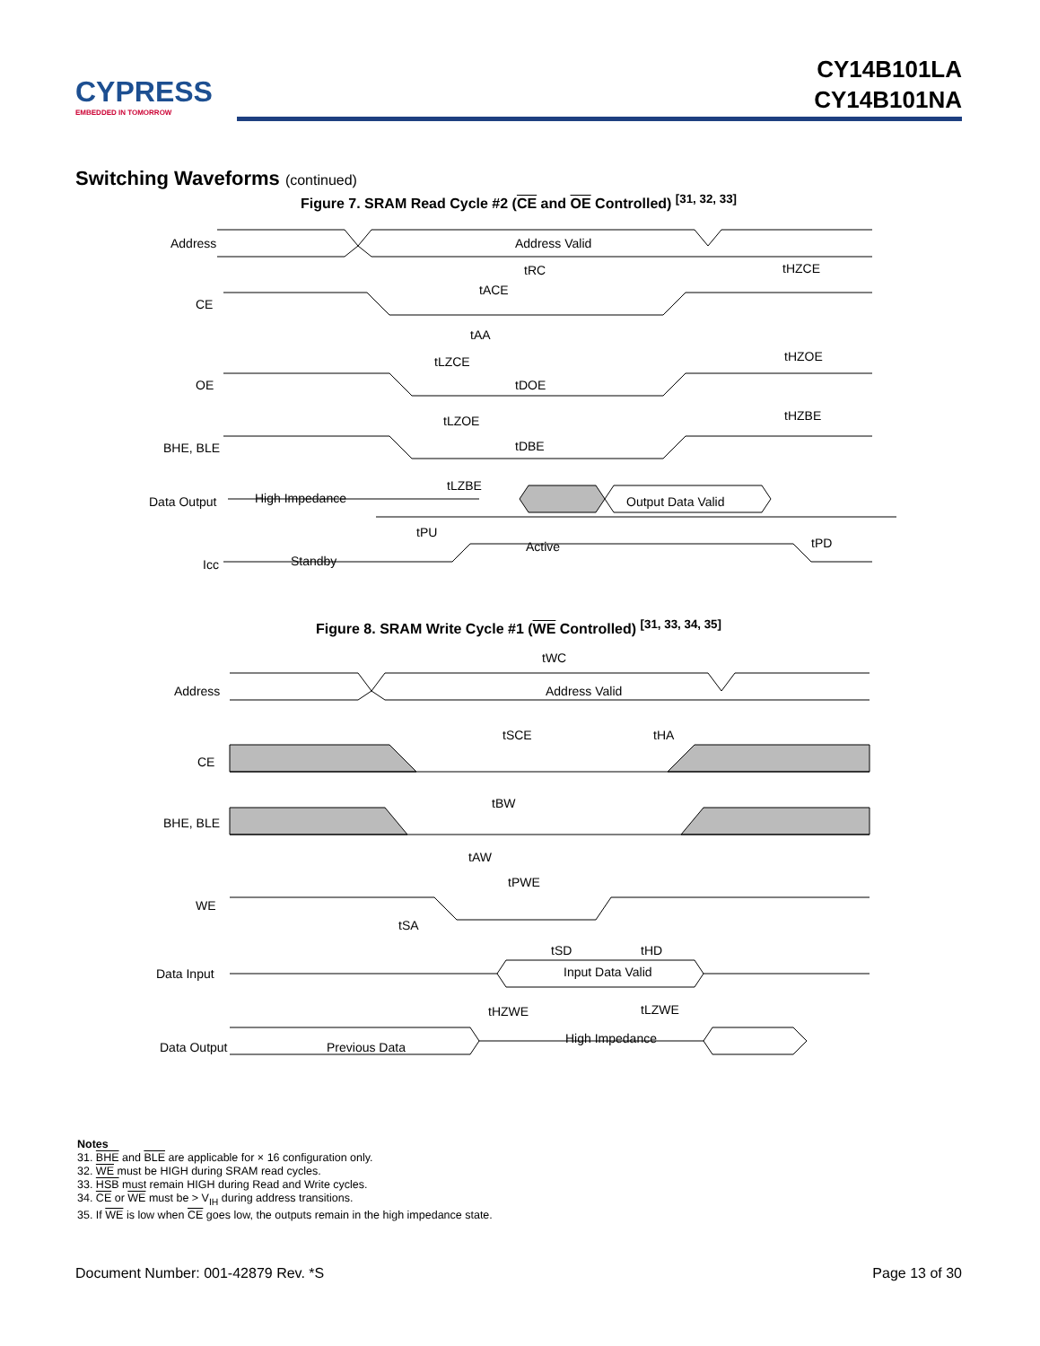CYPRESS
EMBEDDED IN TOMORROW
CY14B101LA
CY14B101NA
Switching Waveforms (continued)
Figure 7. SRAM Read Cycle #2 (CE and OE Controlled) <sup>[31, 32, 33]</sup>
Address
CE
OE
BHE, BLE
Data Output
High Impedance
Output Data Valid
Icc
Standby
Active
Address Valid
tRC
tACE
tAA
tLZCE
tDOE
tLZOE
tDBE
tLZBE
tPU
tHZCE
tHZOE
tHZBE
tPD
Figure 8. SRAM Write Cycle #1 (WE Controlled) <sup>[31, 33, 34, 35]</sup>
Address
CE
BHE, BLE
WE
Data Input
Data Output
Address Valid
Input Data Valid
Previous Data
High Impedance
tWC
tSCE
tHA
tBW
tAW
tPWE
tSA
tSD
tHD
tHZWE
tLZWE
Notes
31. BHE and BLE are applicable for × 16 configuration only.
32. WE must be HIGH during SRAM read cycles.
33. HSB must remain HIGH during Read and Write cycles.
34. CE or WE must be > V<sub>IH</sub> during address transitions.
35. If WE is low when CE goes low, the outputs remain in the high impedance state.
Document Number: 001-42879 Rev. *S Page 13 of 30